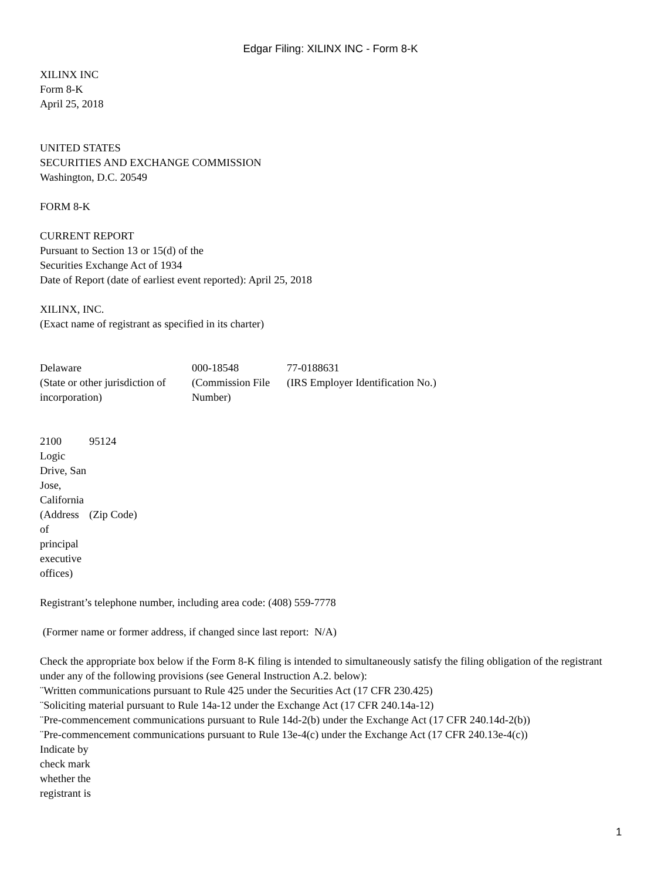Edgar Filing: XILINX INC - Form 8-K
XILINX INC
Form 8-K
April 25, 2018
UNITED STATES
SECURITIES AND EXCHANGE COMMISSION
Washington, D.C. 20549
FORM 8-K
CURRENT REPORT
Pursuant to Section 13 or 15(d) of the
Securities Exchange Act of 1934
Date of Report (date of earliest event reported): April 25, 2018
XILINX, INC.
(Exact name of registrant as specified in its charter)
| Delaware | 000-18548 | 77-0188631 |
| (State or other jurisdiction of incorporation) | (Commission File Number) | (IRS Employer Identification No.) |
| 2100 Logic Drive, San Jose, California | 95124 |
| (Address of principal executive offices) | (Zip Code) |
Registrant’s telephone number, including area code: (408) 559-7778
(Former name or former address, if changed since last report: N/A)
Check the appropriate box below if the Form 8-K filing is intended to simultaneously satisfy the filing obligation of the registrant under any of the following provisions (see General Instruction A.2. below):
¨Written communications pursuant to Rule 425 under the Securities Act (17 CFR 230.425)
¨Soliciting material pursuant to Rule 14a-12 under the Exchange Act (17 CFR 240.14a-12)
¨Pre-commencement communications pursuant to Rule 14d-2(b) under the Exchange Act (17 CFR 240.14d-2(b))
¨Pre-commencement communications pursuant to Rule 13e-4(c) under the Exchange Act (17 CFR 240.13e-4(c))
Indicate by check mark whether the registrant is
1